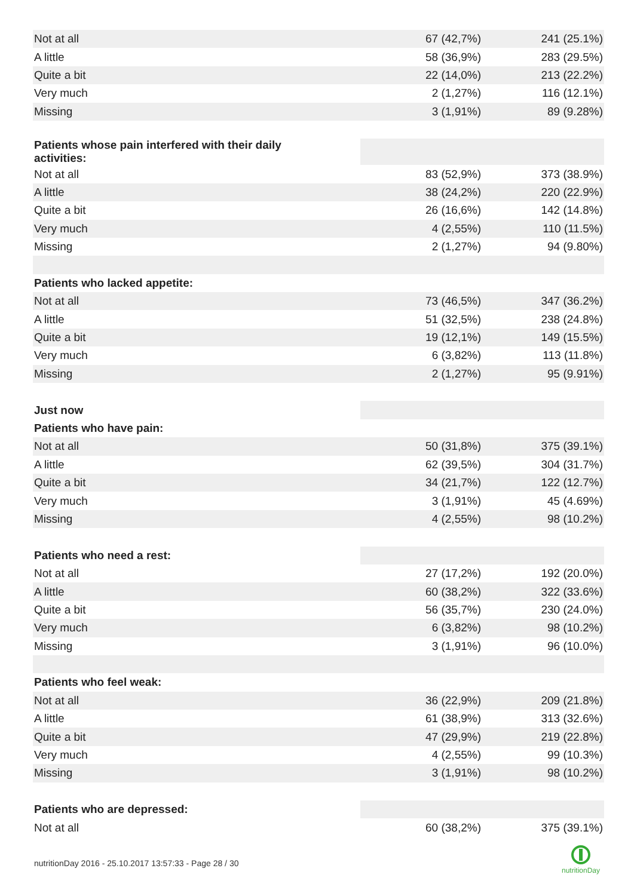| Not at all | 67 (42,7%) | 241 (25.1%) |
| A little | 58 (36,9%) | 283 (29.5%) |
| Quite a bit | 22 (14,0%) | 213 (22.2%) |
| Very much | 2 (1,27%) | 116 (12.1%) |
| Missing | 3 (1,91%) | 89 (9.28%) |
| Patients whose pain interfered with their daily activities: | | |
| Not at all | 83 (52,9%) | 373 (38.9%) |
| A little | 38 (24,2%) | 220 (22.9%) |
| Quite a bit | 26 (16,6%) | 142 (14.8%) |
| Very much | 4 (2,55%) | 110 (11.5%) |
| Missing | 2 (1,27%) | 94 (9.80%) |
| Patients who lacked appetite: | | |
| Not at all | 73 (46,5%) | 347 (36.2%) |
| A little | 51 (32,5%) | 238 (24.8%) |
| Quite a bit | 19 (12,1%) | 149 (15.5%) |
| Very much | 6 (3,82%) | 113 (11.8%) |
| Missing | 2 (1,27%) | 95 (9.91%) |
| Just now | | |
| Patients who have pain: | | |
| Not at all | 50 (31,8%) | 375 (39.1%) |
| A little | 62 (39,5%) | 304 (31.7%) |
| Quite a bit | 34 (21,7%) | 122 (12.7%) |
| Very much | 3 (1,91%) | 45 (4.69%) |
| Missing | 4 (2,55%) | 98 (10.2%) |
| Patients who need a rest: | | |
| Not at all | 27 (17,2%) | 192 (20.0%) |
| A little | 60 (38,2%) | 322 (33.6%) |
| Quite a bit | 56 (35,7%) | 230 (24.0%) |
| Very much | 6 (3,82%) | 98 (10.2%) |
| Missing | 3 (1,91%) | 96 (10.0%) |
| Patients who feel weak: | | |
| Not at all | 36 (22,9%) | 209 (21.8%) |
| A little | 61 (38,9%) | 313 (32.6%) |
| Quite a bit | 47 (29,9%) | 219 (22.8%) |
| Very much | 4 (2,55%) | 99 (10.3%) |
| Missing | 3 (1,91%) | 98 (10.2%) |
| Patients who are depressed: | | |
| Not at all | 60 (38,2%) | 375 (39.1%) |
nutritionDay 2016 - 25.10.2017 13:57:33 - Page 28 / 30
nutritionDay